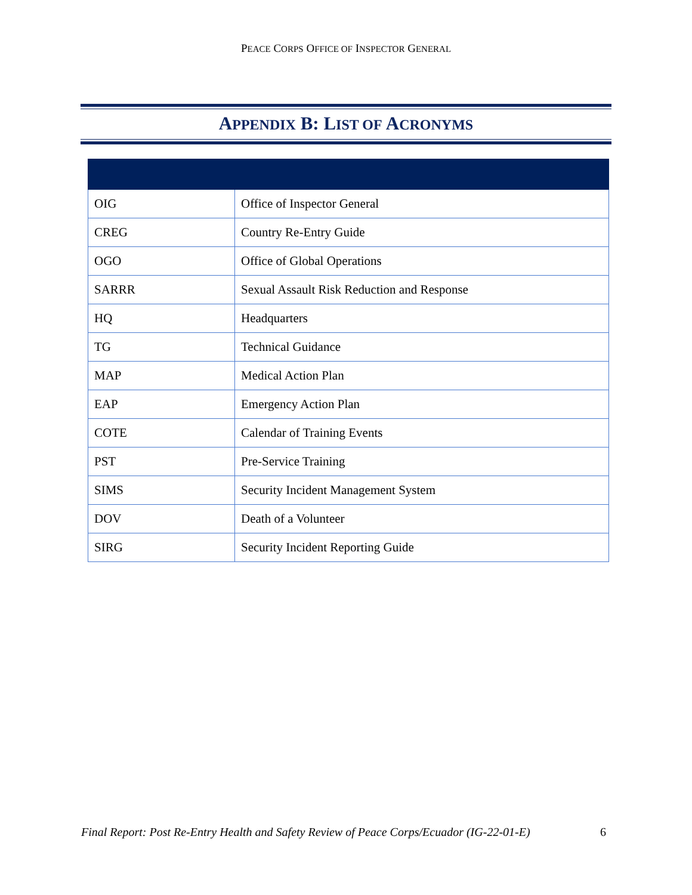PEACE CORPS OFFICE OF INSPECTOR GENERAL
APPENDIX B: LIST OF ACRONYMS
| OIG | Office of Inspector General |
| CREG | Country Re-Entry Guide |
| OGO | Office of Global Operations |
| SARRR | Sexual Assault Risk Reduction and Response |
| HQ | Headquarters |
| TG | Technical Guidance |
| MAP | Medical Action Plan |
| EAP | Emergency Action Plan |
| COTE | Calendar of Training Events |
| PST | Pre-Service Training |
| SIMS | Security Incident Management System |
| DOV | Death of a Volunteer |
| SIRG | Security Incident Reporting Guide |
Final Report: Post Re-Entry Health and Safety Review of Peace Corps/Ecuador (IG-22-01-E) 6